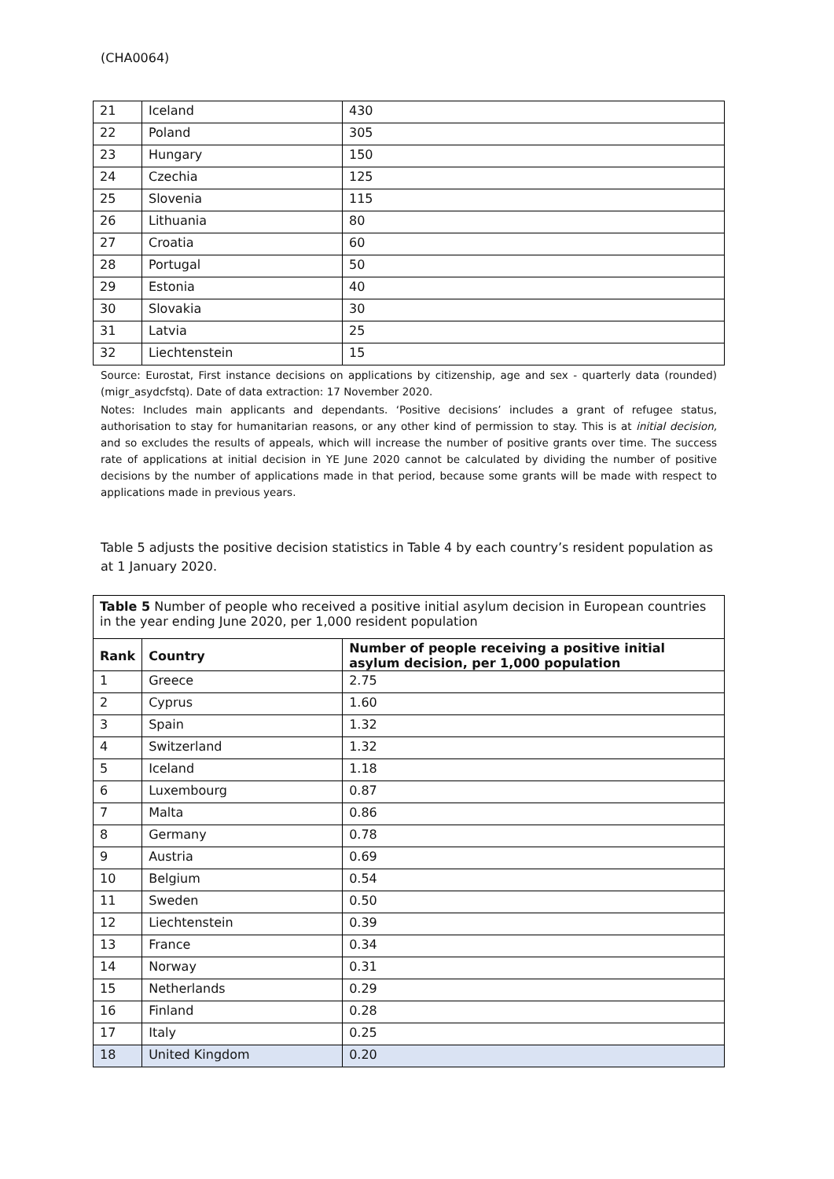(CHA0064)
| 21 | Iceland | 430 |
| 22 | Poland | 305 |
| 23 | Hungary | 150 |
| 24 | Czechia | 125 |
| 25 | Slovenia | 115 |
| 26 | Lithuania | 80 |
| 27 | Croatia | 60 |
| 28 | Portugal | 50 |
| 29 | Estonia | 40 |
| 30 | Slovakia | 30 |
| 31 | Latvia | 25 |
| 32 | Liechtenstein | 15 |
Source: Eurostat, First instance decisions on applications by citizenship, age and sex - quarterly data (rounded) (migr_asydcfstq). Date of data extraction: 17 November 2020.
Notes: Includes main applicants and dependants. ‘Positive decisions’ includes a grant of refugee status, authorisation to stay for humanitarian reasons, or any other kind of permission to stay. This is at initial decision, and so excludes the results of appeals, which will increase the number of positive grants over time. The success rate of applications at initial decision in YE June 2020 cannot be calculated by dividing the number of positive decisions by the number of applications made in that period, because some grants will be made with respect to applications made in previous years.
Table 5 adjusts the positive decision statistics in Table 4 by each country’s resident population as at 1 January 2020.
| Table 5 Number of people who received a positive initial asylum decision in European countries in the year ending June 2020, per 1,000 resident population | | |
| Rank | Country | Number of people receiving a positive initial asylum decision, per 1,000 population |
| 1 | Greece | 2.75 |
| 2 | Cyprus | 1.60 |
| 3 | Spain | 1.32 |
| 4 | Switzerland | 1.32 |
| 5 | Iceland | 1.18 |
| 6 | Luxembourg | 0.87 |
| 7 | Malta | 0.86 |
| 8 | Germany | 0.78 |
| 9 | Austria | 0.69 |
| 10 | Belgium | 0.54 |
| 11 | Sweden | 0.50 |
| 12 | Liechtenstein | 0.39 |
| 13 | France | 0.34 |
| 14 | Norway | 0.31 |
| 15 | Netherlands | 0.29 |
| 16 | Finland | 0.28 |
| 17 | Italy | 0.25 |
| 18 | United Kingdom | 0.20 |